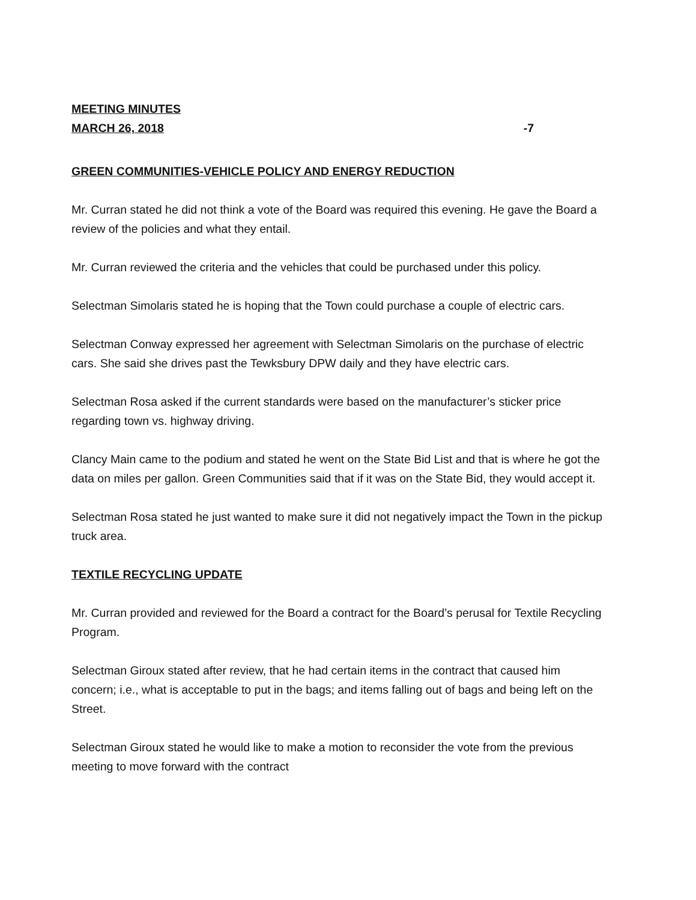MEETING MINUTES
MARCH 26, 2018 -7
GREEN COMMUNITIES-VEHICLE POLICY AND ENERGY REDUCTION
Mr. Curran stated he did not think a vote of the Board was required this evening. He gave the Board a review of the policies and what they entail.
Mr. Curran reviewed the criteria and the vehicles that could be purchased under this policy.
Selectman Simolaris stated he is hoping that the Town could purchase a couple of electric cars.
Selectman Conway expressed her agreement with Selectman Simolaris on the purchase of electric cars. She said she drives past the Tewksbury DPW daily and they have electric cars.
Selectman Rosa asked if the current standards were based on the manufacturer’s sticker price regarding town vs. highway driving.
Clancy Main came to the podium and stated he went on the State Bid List and that is where he got the data on miles per gallon. Green Communities said that if it was on the State Bid, they would accept it.
Selectman Rosa stated he just wanted to make sure it did not negatively impact the Town in the pickup truck area.
TEXTILE RECYCLING UPDATE
Mr. Curran provided and reviewed for the Board a contract for the Board’s perusal for Textile Recycling Program.
Selectman Giroux stated after review, that he had certain items in the contract that caused him concern; i.e., what is acceptable to put in the bags; and items falling out of bags and being left on the Street.
Selectman Giroux stated he would like to make a motion to reconsider the vote from the previous meeting to move forward with the contract